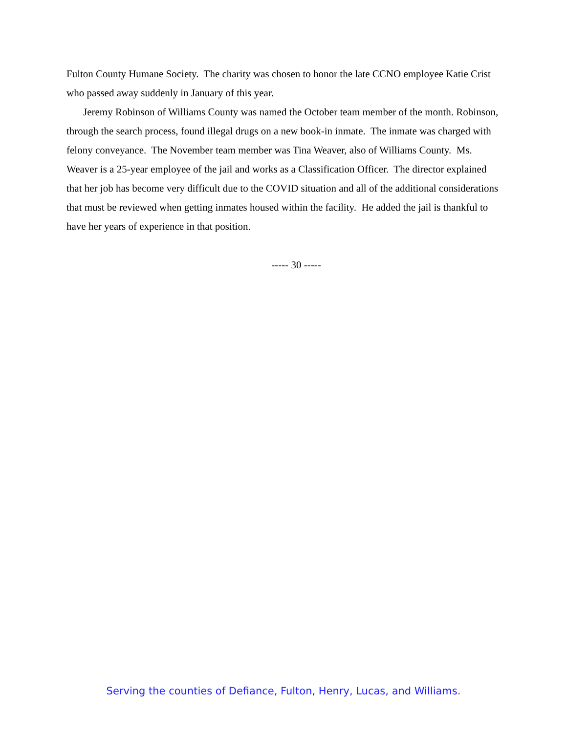Fulton County Humane Society. The charity was chosen to honor the late CCNO employee Katie Crist who passed away suddenly in January of this year.
Jeremy Robinson of Williams County was named the October team member of the month. Robinson, through the search process, found illegal drugs on a new book-in inmate. The inmate was charged with felony conveyance. The November team member was Tina Weaver, also of Williams County. Ms. Weaver is a 25-year employee of the jail and works as a Classification Officer. The director explained that her job has become very difficult due to the COVID situation and all of the additional considerations that must be reviewed when getting inmates housed within the facility. He added the jail is thankful to have her years of experience in that position.
----- 30 -----
Serving the counties of Defiance, Fulton, Henry, Lucas, and Williams.